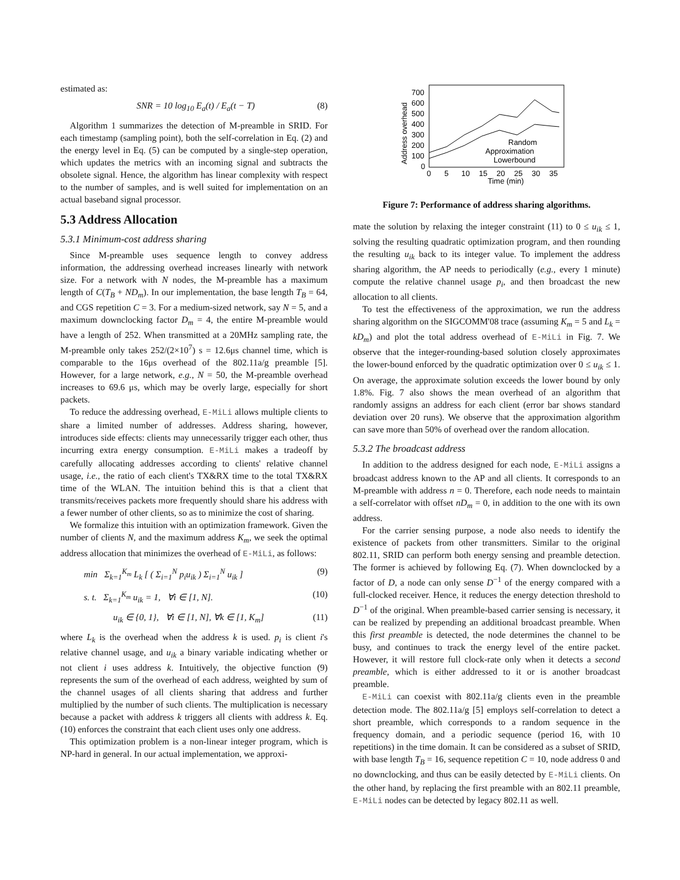estimated as:
SNR = 10 log<sub>10</sub> E<sub>a</sub>(t) / E<sub>a</sub>(t − T) (8)
Algorithm 1 summarizes the detection of M-preamble in SRID. For each timestamp (sampling point), both the self-correlation in Eq. (2) and the energy level in Eq. (5) can be computed by a single-step operation, which updates the metrics with an incoming signal and subtracts the obsolete signal. Hence, the algorithm has linear complexity with respect to the number of samples, and is well suited for implementation on an actual baseband signal processor.
5.3 Address Allocation
5.3.1 Minimum-cost address sharing
Since M-preamble uses sequence length to convey address information, the addressing overhead increases linearly with network size. For a network with N nodes, the M-preamble has a maximum length of C(T<sub>B</sub> + ND<sub>m</sub>). In our implementation, the base length T<sub>B</sub> = 64, and CGS repetition C = 3. For a medium-sized network, say N = 5, and a maximum downclocking factor D<sub>m</sub> = 4, the entire M-preamble would have a length of 252. When transmitted at a 20MHz sampling rate, the M-preamble only takes 252/(2×10<sup>7</sup>) s = 12.6μs channel time, which is comparable to the 16μs overhead of the 802.11a/g preamble [5]. However, for a large network, e.g., N = 50, the M-preamble overhead increases to 69.6 μs, which may be overly large, especially for short packets.
To reduce the addressing overhead, E-MiLi allows multiple clients to share a limited number of addresses. Address sharing, however, introduces side effects: clients may unnecessarily trigger each other, thus incurring extra energy consumption. E-MiLi makes a tradeoff by carefully allocating addresses according to clients' relative channel usage, i.e., the ratio of each client's TX&RX time to the total TX&RX time of the WLAN. The intuition behind this is that a client that transmits/receives packets more frequently should share his address with a fewer number of other clients, so as to minimize the cost of sharing.
We formalize this intuition with an optimization framework. Given the number of clients N, and the maximum address K<sub>m</sub>, we seek the optimal address allocation that minimizes the overhead of E-MiLi, as follows:
min Σ<sub>k=1</sub><sup>K<sub>m</sub></sup> L<sub>k</sub> [ ( Σ<sub>i=1</sub><sup>N</sup> p<sub>i</sub>u<sub>ik</sub> ) Σ<sub>i=1</sub><sup>N</sup> u<sub>ik</sub> ] (9)
s. t. Σ<sub>k=1</sub><sup>K<sub>m</sub></sup> u<sub>ik</sub> = 1, ∀i ∈ [1, N]. (10)
u<sub>ik</sub> ∈ {0, 1}, ∀i ∈ [1, N], ∀k ∈ [1, K<sub>m</sub>] (11)
where L<sub>k</sub> is the overhead when the address k is used. p<sub>i</sub> is client i's relative channel usage, and u<sub>ik</sub> a binary variable indicating whether or not client i uses address k. Intuitively, the objective function (9) represents the sum of the overhead of each address, weighted by sum of the channel usages of all clients sharing that address and further multiplied by the number of such clients. The multiplication is necessary because a packet with address k triggers all clients with address k. Eq. (10) enforces the constraint that each client uses only one address.
This optimization problem is a non-linear integer program, which is NP-hard in general. In our actual implementation, we approxi-
Address overhead
700
600
500
400
300
200
100
0
0
5
10
15
20
25
30
35
Time (min)
Random
Approximation
Lowerbound
Figure 7: Performance of address sharing algorithms.
mate the solution by relaxing the integer constraint (11) to 0 ≤ u<sub>ik</sub> ≤ 1, solving the resulting quadratic optimization program, and then rounding the resulting u<sub>ik</sub> back to its integer value. To implement the address sharing algorithm, the AP needs to periodically (e.g., every 1 minute) compute the relative channel usage p<sub>i</sub>, and then broadcast the new allocation to all clients.
To test the effectiveness of the approximation, we run the address sharing algorithm on the SIGCOMM'08 trace (assuming K<sub>m</sub> = 5 and L<sub>k</sub> = kD<sub>m</sub>) and plot the total address overhead of E-MiLi in Fig. 7. We observe that the integer-rounding-based solution closely approximates the lower-bound enforced by the quadratic optimization over 0 ≤ u<sub>ik</sub> ≤ 1. On average, the approximate solution exceeds the lower bound by only 1.8%. Fig. 7 also shows the mean overhead of an algorithm that randomly assigns an address for each client (error bar shows standard deviation over 20 runs). We observe that the approximation algorithm can save more than 50% of overhead over the random allocation.
5.3.2 The broadcast address
In addition to the address designed for each node, E-MiLi assigns a broadcast address known to the AP and all clients. It corresponds to an M-preamble with address n = 0. Therefore, each node needs to maintain a self-correlator with offset nD<sub>m</sub> = 0, in addition to the one with its own address.
For the carrier sensing purpose, a node also needs to identify the existence of packets from other transmitters. Similar to the original 802.11, SRID can perform both energy sensing and preamble detection. The former is achieved by following Eq. (7). When downclocked by a factor of D, a node can only sense D<sup>−1</sup> of the energy compared with a full-clocked receiver. Hence, it reduces the energy detection threshold to D<sup>−1</sup> of the original. When preamble-based carrier sensing is necessary, it can be realized by prepending an additional broadcast preamble. When this first preamble is detected, the node determines the channel to be busy, and continues to track the energy level of the entire packet. However, it will restore full clock-rate only when it detects a second preamble, which is either addressed to it or is another broadcast preamble.
E-MiLi can coexist with 802.11a/g clients even in the preamble detection mode. The 802.11a/g [5] employs self-correlation to detect a short preamble, which corresponds to a random sequence in the frequency domain, and a periodic sequence (period 16, with 10 repetitions) in the time domain. It can be considered as a subset of SRID, with base length T<sub>B</sub> = 16, sequence repetition C = 10, node address 0 and no downclocking, and thus can be easily detected by E-MiLi clients. On the other hand, by replacing the first preamble with an 802.11 preamble, E-MiLi nodes can be detected by legacy 802.11 as well.